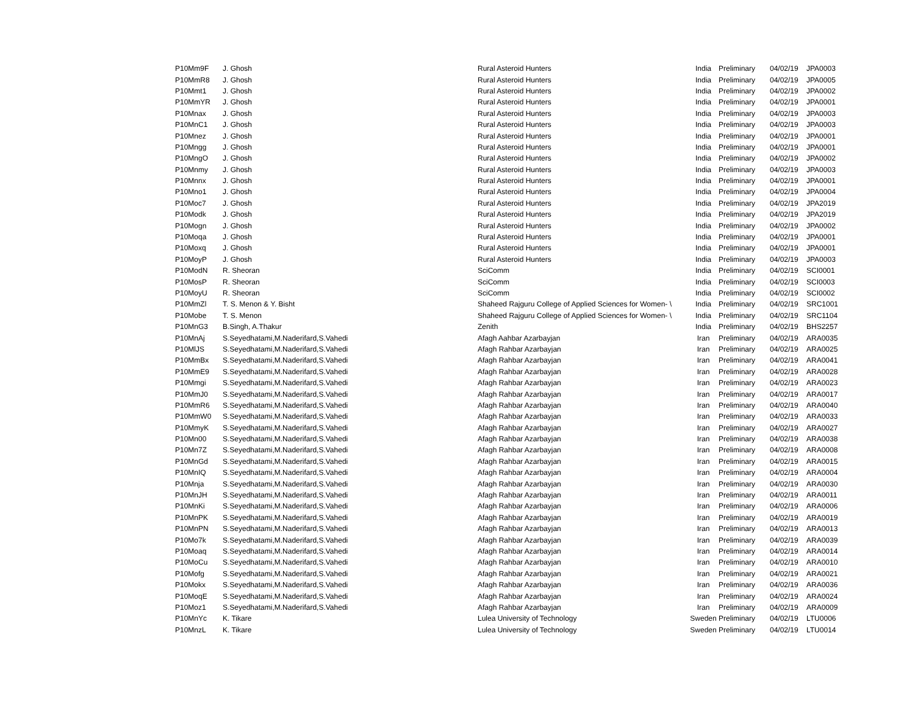| P10Mm9F | J. Ghosh | Rural Asteroid Hunters | India | Preliminary | 04/02/19 | JPA0003 |
| P10MmR8 | J. Ghosh | Rural Asteroid Hunters | India | Preliminary | 04/02/19 | JPA0005 |
| P10Mmt1 | J. Ghosh | Rural Asteroid Hunters | India | Preliminary | 04/02/19 | JPA0002 |
| P10MmYR | J. Ghosh | Rural Asteroid Hunters | India | Preliminary | 04/02/19 | JPA0001 |
| P10Mnax | J. Ghosh | Rural Asteroid Hunters | India | Preliminary | 04/02/19 | JPA0003 |
| P10MnC1 | J. Ghosh | Rural Asteroid Hunters | India | Preliminary | 04/02/19 | JPA0003 |
| P10Mnez | J. Ghosh | Rural Asteroid Hunters | India | Preliminary | 04/02/19 | JPA0001 |
| P10Mngg | J. Ghosh | Rural Asteroid Hunters | India | Preliminary | 04/02/19 | JPA0001 |
| P10MngO | J. Ghosh | Rural Asteroid Hunters | India | Preliminary | 04/02/19 | JPA0002 |
| P10Mnmy | J. Ghosh | Rural Asteroid Hunters | India | Preliminary | 04/02/19 | JPA0003 |
| P10Mnnx | J. Ghosh | Rural Asteroid Hunters | India | Preliminary | 04/02/19 | JPA0001 |
| P10Mno1 | J. Ghosh | Rural Asteroid Hunters | India | Preliminary | 04/02/19 | JPA0004 |
| P10Moc7 | J. Ghosh | Rural Asteroid Hunters | India | Preliminary | 04/02/19 | JPA2019 |
| P10Modk | J. Ghosh | Rural Asteroid Hunters | India | Preliminary | 04/02/19 | JPA2019 |
| P10Mogn | J. Ghosh | Rural Asteroid Hunters | India | Preliminary | 04/02/19 | JPA0002 |
| P10Moqa | J. Ghosh | Rural Asteroid Hunters | India | Preliminary | 04/02/19 | JPA0001 |
| P10Moxq | J. Ghosh | Rural Asteroid Hunters | India | Preliminary | 04/02/19 | JPA0001 |
| P10MoyP | J. Ghosh | Rural Asteroid Hunters | India | Preliminary | 04/02/19 | JPA0003 |
| P10ModN | R. Sheoran | SciComm | India | Preliminary | 04/02/19 | SCI0001 |
| P10MosP | R. Sheoran | SciComm | India | Preliminary | 04/02/19 | SCI0003 |
| P10MoyU | R. Sheoran | SciComm | India | Preliminary | 04/02/19 | SCI0002 |
| P10MmZl | T. S. Menon & Y. Bisht | Shaheed Rajguru College of Applied Sciences for Women- \ | India | Preliminary | 04/02/19 | SRC1001 |
| P10Mobe | T. S. Menon | Shaheed Rajguru College of Applied Sciences for Women- \ | India | Preliminary | 04/02/19 | SRC1104 |
| P10MnG3 | B.Singh, A.Thakur | Zenith | India | Preliminary | 04/02/19 | BHS2257 |
| P10MnAj | S.Seyedhatami,M.Naderifard,S.Vahedi | Afagh Aahbar Azarbayjan | Iran | Preliminary | 04/02/19 | ARA0035 |
| P10MlJS | S.Seyedhatami,M.Naderifard,S.Vahedi | Afagh Rahbar Azarbayjan | Iran | Preliminary | 04/02/19 | ARA0025 |
| P10MmBx | S.Seyedhatami,M.Naderifard,S.Vahedi | Afagh Rahbar Azarbayjan | Iran | Preliminary | 04/02/19 | ARA0041 |
| P10MmE9 | S.Seyedhatami,M.Naderifard,S.Vahedi | Afagh Rahbar Azarbayjan | Iran | Preliminary | 04/02/19 | ARA0028 |
| P10Mmgi | S.Seyedhatami,M.Naderifard,S.Vahedi | Afagh Rahbar Azarbayjan | Iran | Preliminary | 04/02/19 | ARA0023 |
| P10MmJ0 | S.Seyedhatami,M.Naderifard,S.Vahedi | Afagh Rahbar Azarbayjan | Iran | Preliminary | 04/02/19 | ARA0017 |
| P10MmR6 | S.Seyedhatami,M.Naderifard,S.Vahedi | Afagh Rahbar Azarbayjan | Iran | Preliminary | 04/02/19 | ARA0040 |
| P10MmW0 | S.Seyedhatami,M.Naderifard,S.Vahedi | Afagh Rahbar Azarbayjan | Iran | Preliminary | 04/02/19 | ARA0033 |
| P10MmyK | S.Seyedhatami,M.Naderifard,S.Vahedi | Afagh Rahbar Azarbayjan | Iran | Preliminary | 04/02/19 | ARA0027 |
| P10Mn00 | S.Seyedhatami,M.Naderifard,S.Vahedi | Afagh Rahbar Azarbayjan | Iran | Preliminary | 04/02/19 | ARA0038 |
| P10Mn7Z | S.Seyedhatami,M.Naderifard,S.Vahedi | Afagh Rahbar Azarbayjan | Iran | Preliminary | 04/02/19 | ARA0008 |
| P10MnGd | S.Seyedhatami,M.Naderifard,S.Vahedi | Afagh Rahbar Azarbayjan | Iran | Preliminary | 04/02/19 | ARA0015 |
| P10MnIQ | S.Seyedhatami,M.Naderifard,S.Vahedi | Afagh Rahbar Azarbayjan | Iran | Preliminary | 04/02/19 | ARA0004 |
| P10Mnja | S.Seyedhatami,M.Naderifard,S.Vahedi | Afagh Rahbar Azarbayjan | Iran | Preliminary | 04/02/19 | ARA0030 |
| P10MnJH | S.Seyedhatami,M.Naderifard,S.Vahedi | Afagh Rahbar Azarbayjan | Iran | Preliminary | 04/02/19 | ARA0011 |
| P10MnKi | S.Seyedhatami,M.Naderifard,S.Vahedi | Afagh Rahbar Azarbayjan | Iran | Preliminary | 04/02/19 | ARA0006 |
| P10MnPK | S.Seyedhatami,M.Naderifard,S.Vahedi | Afagh Rahbar Azarbayjan | Iran | Preliminary | 04/02/19 | ARA0019 |
| P10MnPN | S.Seyedhatami,M.Naderifard,S.Vahedi | Afagh Rahbar Azarbayjan | Iran | Preliminary | 04/02/19 | ARA0013 |
| P10Mo7k | S.Seyedhatami,M.Naderifard,S.Vahedi | Afagh Rahbar Azarbayjan | Iran | Preliminary | 04/02/19 | ARA0039 |
| P10Moaq | S.Seyedhatami,M.Naderifard,S.Vahedi | Afagh Rahbar Azarbayjan | Iran | Preliminary | 04/02/19 | ARA0014 |
| P10MoCu | S.Seyedhatami,M.Naderifard,S.Vahedi | Afagh Rahbar Azarbayjan | Iran | Preliminary | 04/02/19 | ARA0010 |
| P10Mofg | S.Seyedhatami,M.Naderifard,S.Vahedi | Afagh Rahbar Azarbayjan | Iran | Preliminary | 04/02/19 | ARA0021 |
| P10Mokx | S.Seyedhatami,M.Naderifard,S.Vahedi | Afagh Rahbar Azarbayjan | Iran | Preliminary | 04/02/19 | ARA0036 |
| P10MoqE | S.Seyedhatami,M.Naderifard,S.Vahedi | Afagh Rahbar Azarbayjan | Iran | Preliminary | 04/02/19 | ARA0024 |
| P10Moz1 | S.Seyedhatami,M.Naderifard,S.Vahedi | Afagh Rahbar Azarbayjan | Iran | Preliminary | 04/02/19 | ARA0009 |
| P10MnYc | K. Tikare | Lulea University of Technology | Sweden | Preliminary | 04/02/19 | LTU0006 |
| P10MnzL | K. Tikare | Lulea University of Technology | Sweden | Preliminary | 04/02/19 | LTU0014 |